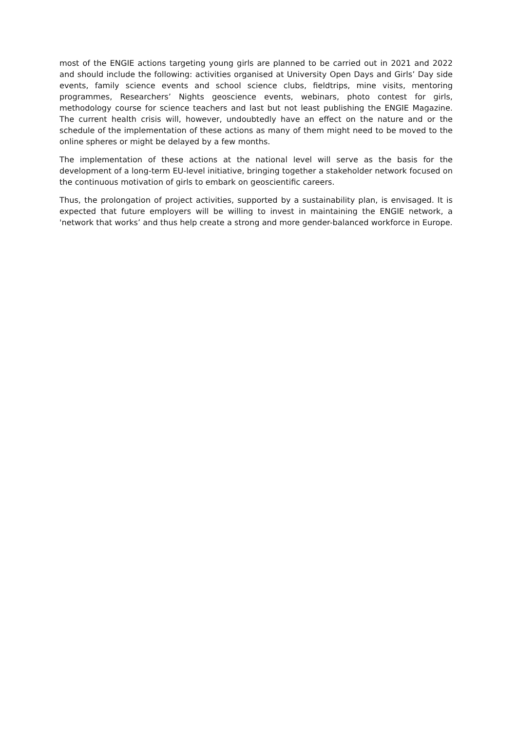most of the ENGIE actions targeting young girls are planned to be carried out in 2021 and 2022 and should include the following: activities organised at University Open Days and Girls’ Day side events, family science events and school science clubs, fieldtrips, mine visits, mentoring programmes, Researchers’ Nights geoscience events, webinars, photo contest for girls, methodology course for science teachers and last but not least publishing the ENGIE Magazine. The current health crisis will, however, undoubtedly have an effect on the nature and or the schedule of the implementation of these actions as many of them might need to be moved to the online spheres or might be delayed by a few months.
The implementation of these actions at the national level will serve as the basis for the development of a long-term EU-level initiative, bringing together a stakeholder network focused on the continuous motivation of girls to embark on geoscientific careers.
Thus, the prolongation of project activities, supported by a sustainability plan, is envisaged. It is expected that future employers will be willing to invest in maintaining the ENGIE network, a 'network that works’ and thus help create a strong and more gender-balanced workforce in Europe.